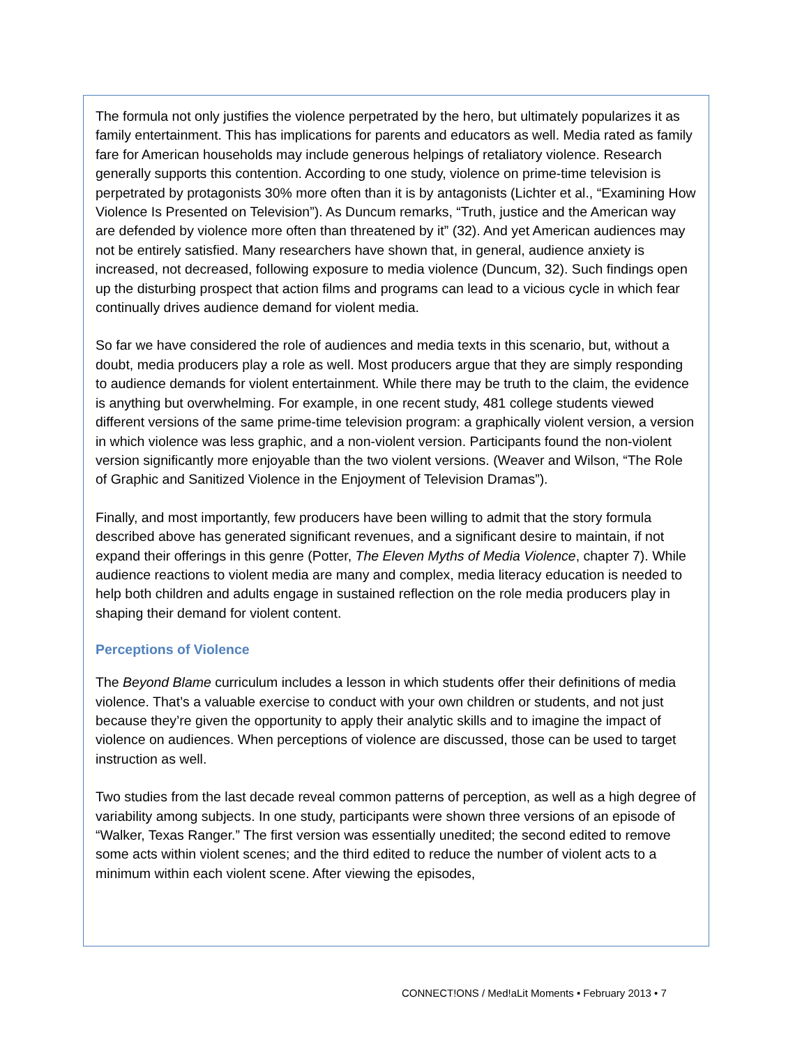The formula not only justifies the violence perpetrated by the hero, but ultimately popularizes it as family entertainment. This has implications for parents and educators as well. Media rated as family fare for American households may include generous helpings of retaliatory violence. Research generally supports this contention. According to one study, violence on prime-time television is perpetrated by protagonists 30% more often than it is by antagonists (Lichter et al., “Examining How Violence Is Presented on Television”). As Duncum remarks, “Truth, justice and the American way are defended by violence more often than threatened by it” (32). And yet American audiences may not be entirely satisfied. Many researchers have shown that, in general, audience anxiety is increased, not decreased, following exposure to media violence (Duncum, 32). Such findings open up the disturbing prospect that action films and programs can lead to a vicious cycle in which fear continually drives audience demand for violent media.
So far we have considered the role of audiences and media texts in this scenario, but, without a doubt, media producers play a role as well. Most producers argue that they are simply responding to audience demands for violent entertainment. While there may be truth to the claim, the evidence is anything but overwhelming. For example, in one recent study, 481 college students viewed different versions of the same prime-time television program: a graphically violent version, a version in which violence was less graphic, and a non-violent version. Participants found the non-violent version significantly more enjoyable than the two violent versions. (Weaver and Wilson, “The Role of Graphic and Sanitized Violence in the Enjoyment of Television Dramas”).
Finally, and most importantly, few producers have been willing to admit that the story formula described above has generated significant revenues, and a significant desire to maintain, if not expand their offerings in this genre (Potter, The Eleven Myths of Media Violence, chapter 7). While audience reactions to violent media are many and complex, media literacy education is needed to help both children and adults engage in sustained reflection on the role media producers play in shaping their demand for violent content.
Perceptions of Violence
The Beyond Blame curriculum includes a lesson in which students offer their definitions of media violence. That’s a valuable exercise to conduct with your own children or students, and not just because they’re given the opportunity to apply their analytic skills and to imagine the impact of violence on audiences. When perceptions of violence are discussed, those can be used to target instruction as well.
Two studies from the last decade reveal common patterns of perception, as well as a high degree of variability among subjects. In one study, participants were shown three versions of an episode of “Walker, Texas Ranger.” The first version was essentially unedited; the second edited to remove some acts within violent scenes; and the third edited to reduce the number of violent acts to a minimum within each violent scene. After viewing the episodes,
CONNECT!ONS / Med!aLit Moments • February 2013 • 7